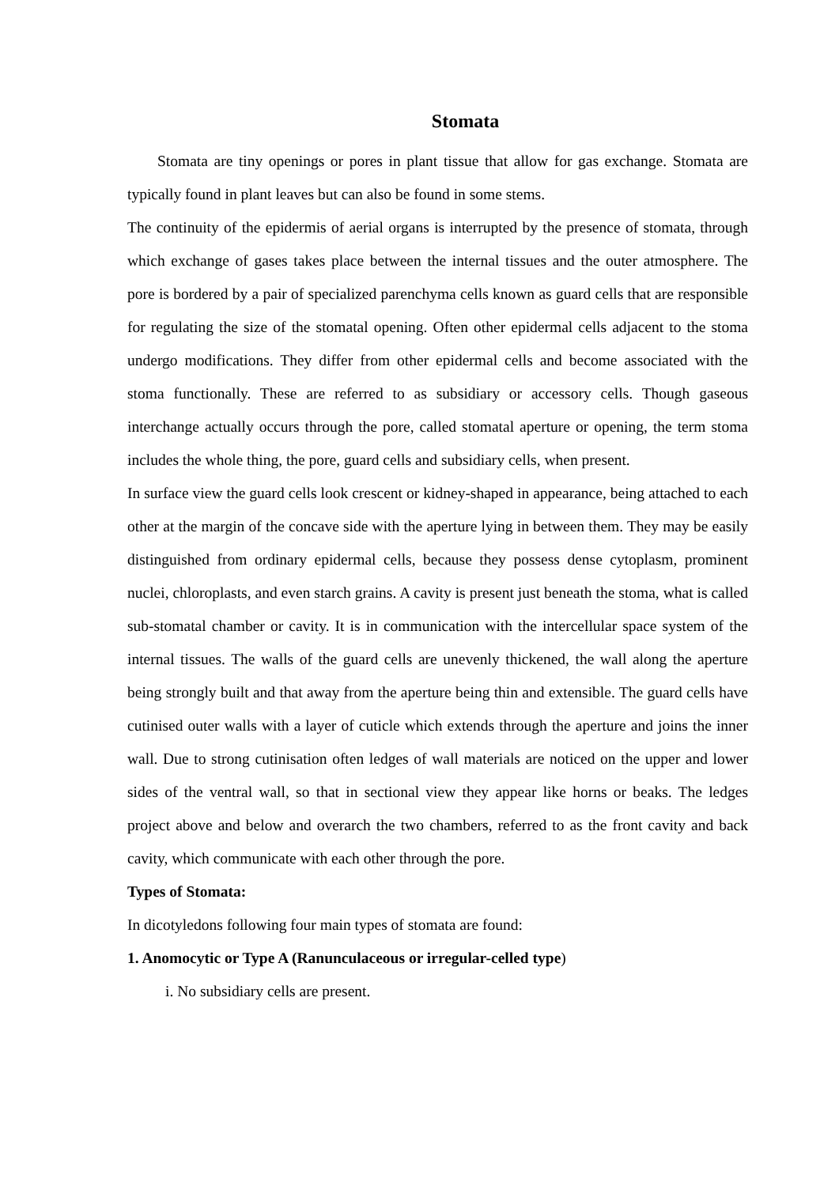Stomata
Stomata are tiny openings or pores in plant tissue that allow for gas exchange. Stomata are typically found in plant leaves but can also be found in some stems.
The continuity of the epidermis of aerial organs is interrupted by the presence of stomata, through which exchange of gases takes place between the internal tissues and the outer atmosphere. The pore is bordered by a pair of specialized parenchyma cells known as guard cells that are responsible for regulating the size of the stomatal opening. Often other epidermal cells adjacent to the stoma undergo modifications. They differ from other epidermal cells and become associated with the stoma functionally. These are referred to as subsidiary or accessory cells. Though gaseous interchange actually occurs through the pore, called stomatal aperture or opening, the term stoma includes the whole thing, the pore, guard cells and subsidiary cells, when present.
In surface view the guard cells look crescent or kidney-shaped in appearance, being attached to each other at the margin of the concave side with the aperture lying in between them. They may be easily distinguished from ordinary epidermal cells, because they possess dense cytoplasm, prominent nuclei, chloroplasts, and even starch grains. A cavity is present just beneath the stoma, what is called sub-stomatal chamber or cavity. It is in communication with the intercellular space system of the internal tissues. The walls of the guard cells are unevenly thickened, the wall along the aperture being strongly built and that away from the aperture being thin and extensible. The guard cells have cutinised outer walls with a layer of cuticle which extends through the aperture and joins the inner wall. Due to strong cutinisation often ledges of wall materials are noticed on the upper and lower sides of the ventral wall, so that in sectional view they appear like horns or beaks. The ledges project above and below and overarch the two chambers, referred to as the front cavity and back cavity, which communicate with each other through the pore.
Types of Stomata:
In dicotyledons following four main types of stomata are found:
1. Anomocytic or Type A (Ranunculaceous or irregular-celled type)
i. No subsidiary cells are present.